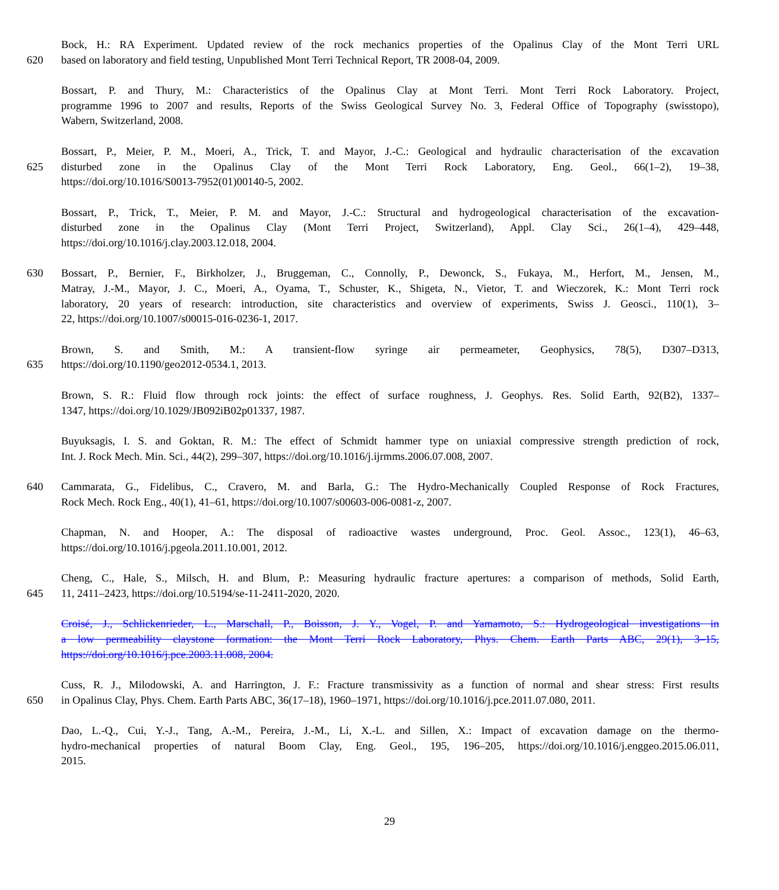Bock, H.: RA Experiment. Updated review of the rock mechanics properties of the Opalinus Clay of the Mont Terri URL
620 based on laboratory and field testing, Unpublished Mont Terri Technical Report, TR 2008-04, 2009.
Bossart, P. and Thury, M.: Characteristics of the Opalinus Clay at Mont Terri. Mont Terri Rock Laboratory. Project,
programme 1996 to 2007 and results, Reports of the Swiss Geological Survey No. 3, Federal Office of Topography (swisstopo),
Wabern, Switzerland, 2008.
Bossart, P., Meier, P. M., Moeri, A., Trick, T. and Mayor, J.-C.: Geological and hydraulic characterisation of the excavation
625 disturbed zone in the Opalinus Clay of the Mont Terri Rock Laboratory, Eng. Geol., 66(1–2), 19–38,
https://doi.org/10.1016/S0013-7952(01)00140-5, 2002.
Bossart, P., Trick, T., Meier, P. M. and Mayor, J.-C.: Structural and hydrogeological characterisation of the excavation-
disturbed zone in the Opalinus Clay (Mont Terri Project, Switzerland), Appl. Clay Sci., 26(1–4), 429–448,
https://doi.org/10.1016/j.clay.2003.12.018, 2004.
630 Bossart, P., Bernier, F., Birkholzer, J., Bruggeman, C., Connolly, P., Dewonck, S., Fukaya, M., Herfort, M., Jensen, M.,
Matray, J.-M., Mayor, J. C., Moeri, A., Oyama, T., Schuster, K., Shigeta, N., Vietor, T. and Wieczorek, K.: Mont Terri rock
laboratory, 20 years of research: introduction, site characteristics and overview of experiments, Swiss J. Geosci., 110(1), 3–
22, https://doi.org/10.1007/s00015-016-0236-1, 2017.
Brown, S. and Smith, M.: A transient-flow syringe air permeameter, Geophysics, 78(5), D307–D313,
635 https://doi.org/10.1190/geo2012-0534.1, 2013.
Brown, S. R.: Fluid flow through rock joints: the effect of surface roughness, J. Geophys. Res. Solid Earth, 92(B2), 1337–
1347, https://doi.org/10.1029/JB092iB02p01337, 1987.
Buyuksagis, I. S. and Goktan, R. M.: The effect of Schmidt hammer type on uniaxial compressive strength prediction of rock,
Int. J. Rock Mech. Min. Sci., 44(2), 299–307, https://doi.org/10.1016/j.ijrmms.2006.07.008, 2007.
640 Cammarata, G., Fidelibus, C., Cravero, M. and Barla, G.: The Hydro-Mechanically Coupled Response of Rock Fractures,
Rock Mech. Rock Eng., 40(1), 41–61, https://doi.org/10.1007/s00603-006-0081-z, 2007.
Chapman, N. and Hooper, A.: The disposal of radioactive wastes underground, Proc. Geol. Assoc., 123(1), 46–63,
https://doi.org/10.1016/j.pgeola.2011.10.001, 2012.
Cheng, C., Hale, S., Milsch, H. and Blum, P.: Measuring hydraulic fracture apertures: a comparison of methods, Solid Earth,
645 11, 2411–2423, https://doi.org/10.5194/se-11-2411-2020, 2020.
Croisé, J., Schlickenrieder, L., Marschall, P., Boisson, J. Y., Vogel, P. and Yamamoto, S.: Hydrogeological investigations in
a low permeability claystone formation: the Mont Terri Rock Laboratory, Phys. Chem. Earth Parts ABC, 29(1), 3–15,
https://doi.org/10.1016/j.pce.2003.11.008, 2004.
Cuss, R. J., Milodowski, A. and Harrington, J. F.: Fracture transmissivity as a function of normal and shear stress: First results
650 in Opalinus Clay, Phys. Chem. Earth Parts ABC, 36(17–18), 1960–1971, https://doi.org/10.1016/j.pce.2011.07.080, 2011.
Dao, L.-Q., Cui, Y.-J., Tang, A.-M., Pereira, J.-M., Li, X.-L. and Sillen, X.: Impact of excavation damage on the thermo-
hydro-mechanical properties of natural Boom Clay, Eng. Geol., 195, 196–205, https://doi.org/10.1016/j.enggeo.2015.06.011,
2015.
29